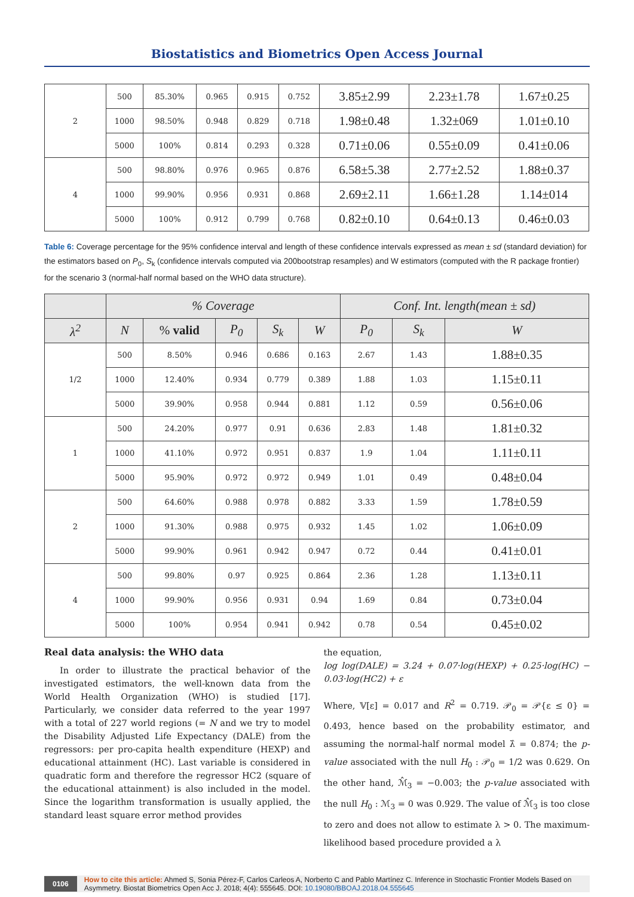Biostatistics and Biometrics Open Access Journal
| 2 | 500 | 85.30% | 0.965 | 0.915 | 0.752 | 3.85±2.99 | 2.23±1.78 | 1.67±0.25 |
| | 1000 | 98.50% | 0.948 | 0.829 | 0.718 | 1.98±0.48 | 1.32±069 | 1.01±0.10 |
| | 5000 | 100% | 0.814 | 0.293 | 0.328 | 0.71±0.06 | 0.55±0.09 | 0.41±0.06 |
| 4 | 500 | 98.80% | 0.976 | 0.965 | 0.876 | 6.58±5.38 | 2.77±2.52 | 1.88±0.37 |
| | 1000 | 99.90% | 0.956 | 0.931 | 0.868 | 2.69±2.11 | 1.66±1.28 | 1.14±014 |
| | 5000 | 100% | 0.912 | 0.799 | 0.768 | 0.82±0.10 | 0.64±0.13 | 0.46±0.03 |
Table 6: Coverage percentage for the 95% confidence interval and length of these confidence intervals expressed as mean ± sd (standard deviation) for the estimators based on P<sub>0</sub>, S<sub>k</sub> (confidence intervals computed via 200bootstrap resamples) and W estimators (computed with the R package frontier) for the scenario 3 (normal-half normal based on the WHO data structure).
| | % Coverage | | | | | Conf. Int. length(mean ± sd) | | |
| --- | --- | --- | --- | --- | --- | --- | --- | --- |
| λ<sup>2</sup> | N | % valid | P<sub>0</sub> | S<sub>k</sub> | W | P<sub>0</sub> | S<sub>k</sub> | W |
| 1/2 | 500 | 8.50% | 0.946 | 0.686 | 0.163 | 2.67 | 1.43 | 1.88±0.35 |
| | 1000 | 12.40% | 0.934 | 0.779 | 0.389 | 1.88 | 1.03 | 1.15±0.11 |
| | 5000 | 39.90% | 0.958 | 0.944 | 0.881 | 1.12 | 0.59 | 0.56±0.06 |
| 1 | 500 | 24.20% | 0.977 | 0.91 | 0.636 | 2.83 | 1.48 | 1.81±0.32 |
| | 1000 | 41.10% | 0.972 | 0.951 | 0.837 | 1.9 | 1.04 | 1.11±0.11 |
| | 5000 | 95.90% | 0.972 | 0.972 | 0.949 | 1.01 | 0.49 | 0.48±0.04 |
| 2 | 500 | 64.60% | 0.988 | 0.978 | 0.882 | 3.33 | 1.59 | 1.78±0.59 |
| | 1000 | 91.30% | 0.988 | 0.975 | 0.932 | 1.45 | 1.02 | 1.06±0.09 |
| | 5000 | 99.90% | 0.961 | 0.942 | 0.947 | 0.72 | 0.44 | 0.41±0.01 |
| 4 | 500 | 99.80% | 0.97 | 0.925 | 0.864 | 2.36 | 1.28 | 1.13±0.11 |
| | 1000 | 99.90% | 0.956 | 0.931 | 0.94 | 1.69 | 0.84 | 0.73±0.04 |
| | 5000 | 100% | 0.954 | 0.941 | 0.942 | 0.78 | 0.54 | 0.45±0.02 |
Real data analysis: the WHO data
In order to illustrate the practical behavior of the investigated estimators, the well-known data from the World Health Organization (WHO) is studied [17]. Particularly, we consider data referred to the year 1997 with a total of 227 world regions (= N and we try to model the Disability Adjusted Life Expectancy (DALE) from the regressors: per pro-capita health expenditure (HEXP) and educational attainment (HC). Last variable is considered in quadratic form and therefore the regressor HC2 (square of the educational attainment) is also included in the model. Since the logarithm transformation is usually applied, the standard least square error method provides
the equation,
log log(DALE) = 3.24 + 0.07·log(HEXP) + 0.25·log(HC) − 0.03·log(HC2) + ε
Where, 𝕍[ε] = 0.017 and R<sup>2</sup> = 0.719. 𝒫<sub>0</sub> = 𝒫{ε ≤ 0} = 0.493, hence based on the probability estimator, and assuming the normal-half normal model λ̂ = 0.874; the p-value associated with the null H<sub>0</sub> : 𝒫<sub>0</sub> = 1/2 was 0.629. On the other hand, ℳ̂<sub>3</sub> = −0.003; the p-value associated with the null H<sub>0</sub> : ℳ<sub>3</sub> = 0 was 0.929. The value of ℳ̂<sub>3</sub> is too close to zero and does not allow to estimate λ > 0. The maximum-likelihood based procedure provided a λ
0106 How to cite this article: Ahmed S, Sonia Pérez-F, Carlos Carleos A, Norberto C and Pablo Martínez C. Inference in Stochastic Frontier Models Based on Asymmetry. Biostat Biometrics Open Acc J. 2018; 4(4): 555645. DOI: 10.19080/BBOAJ.2018.04.555645